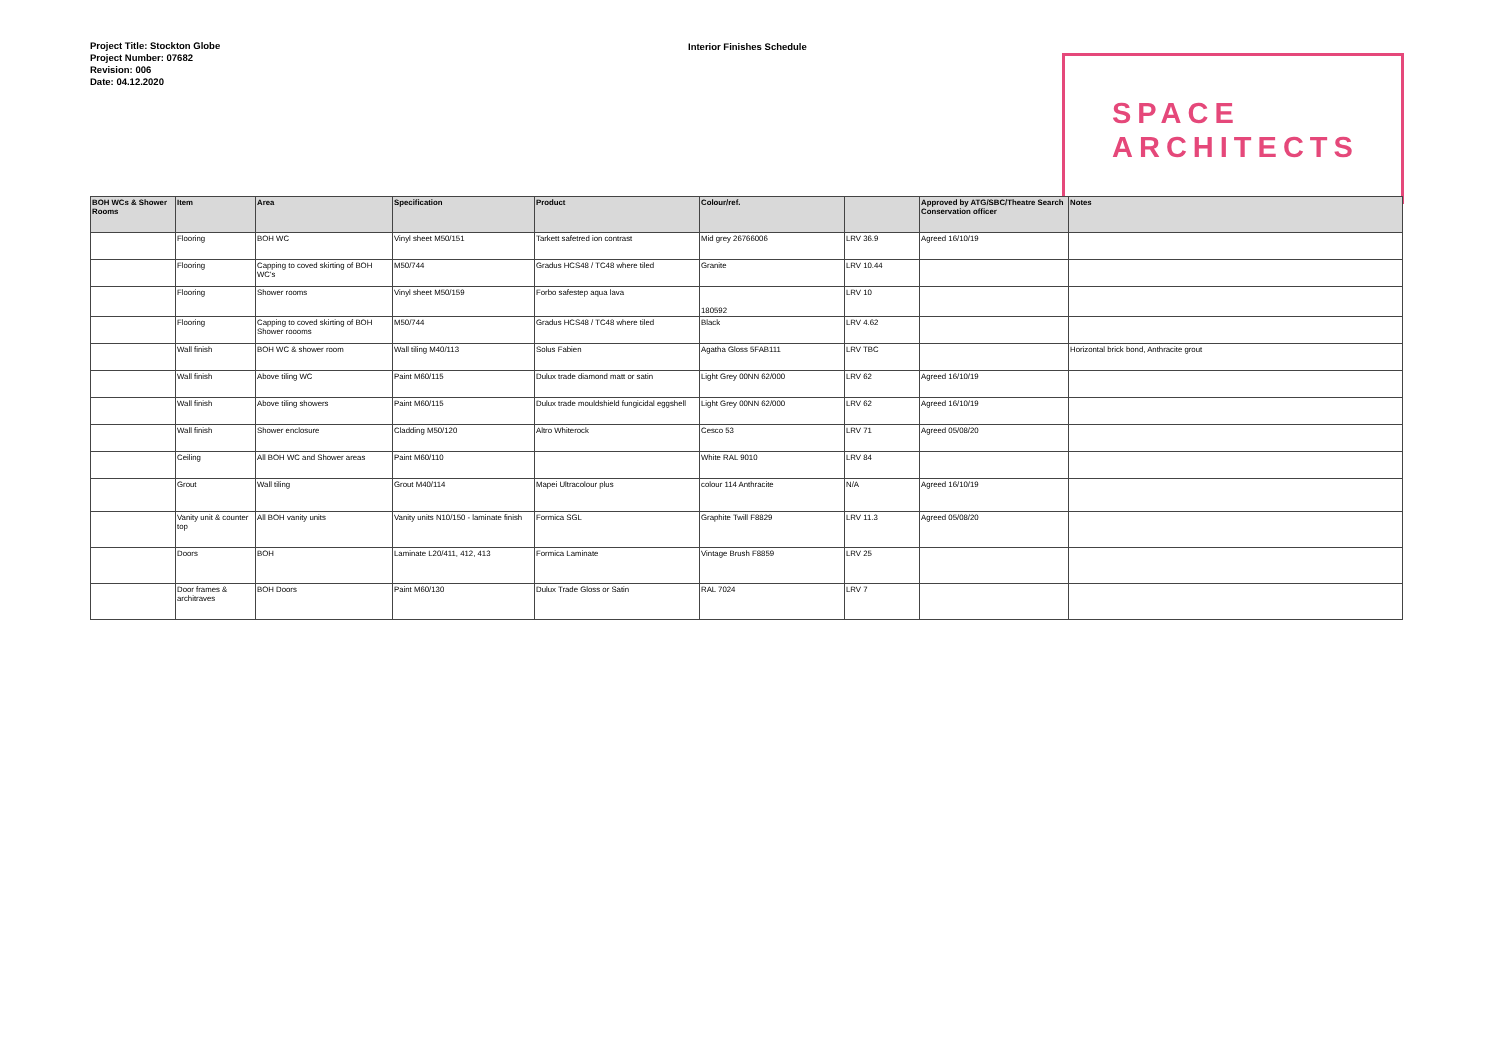Project Title: Stockton Globe
Project Number: 07682
Revision: 006
Date: 04.12.2020
Interior Finishes Schedule
SPACE
ARCHITECTS
| BOH WCs & Shower Rooms | Item | Area | Specification | Product | Colour/ref. | | Approved by ATG/SBC/Theatre Search Conservation officer | Notes |
| --- | --- | --- | --- | --- | --- | --- | --- | --- |
| | Flooring | BOH WC | Vinyl sheet M50/151 | Tarkett safetred ion contrast | Mid grey 26766006 | LRV 36.9 | Agreed 16/10/19 | |
| | Flooring | Capping to coved skirting of BOH WC's | M50/744 | Gradus HCS48 / TC48 where tiled | Granite | LRV 10.44 | | |
| | Flooring | Shower rooms | Vinyl sheet M50/159 | Forbo safestep aqua lava | 180592 | LRV 10 | | |
| | Flooring | Capping to coved skirting of BOH Shower roooms | M50/744 | Gradus HCS48 / TC48 where tiled | Black | LRV 4.62 | | |
| | Wall finish | BOH WC & shower room | Wall tiling M40/113 | Solus Fabien | Agatha Gloss 5FAB111 | LRV TBC | | Horizontal brick bond, Anthracite grout |
| | Wall finish | Above tiling WC | Paint M60/115 | Dulux trade diamond matt or satin | Light Grey 00NN 62/000 | LRV 62 | Agreed 16/10/19 | |
| | Wall finish | Above tiling showers | Paint M60/115 | Dulux trade mouldshield fungicidal eggshell | Light Grey 00NN 62/000 | LRV 62 | Agreed 16/10/19 | |
| | Wall finish | Shower enclosure | Cladding M50/120 | Altro Whiterock | Cesco 53 | LRV 71 | Agreed 05/08/20 | |
| | Ceiling | All BOH WC and Shower areas | Paint M60/110 | | White RAL 9010 | LRV 84 | | |
| | Grout | Wall tiling | Grout M40/114 | Mapei Ultracolour plus | colour 114 Anthracite | N/A | Agreed 16/10/19 | |
| | Vanity unit & counter top | All BOH vanity units | Vanity units N10/150 - laminate finish | Formica SGL | Graphite Twill F8829 | LRV 11.3 | Agreed 05/08/20 | |
| | Doors | BOH | Laminate L20/411, 412, 413 | Formica Laminate | Vintage Brush F8859 | LRV 25 | | |
| | Door frames & architraves | BOH Doors | Paint M60/130 | Dulux Trade Gloss or Satin | RAL 7024 | LRV 7 | | |